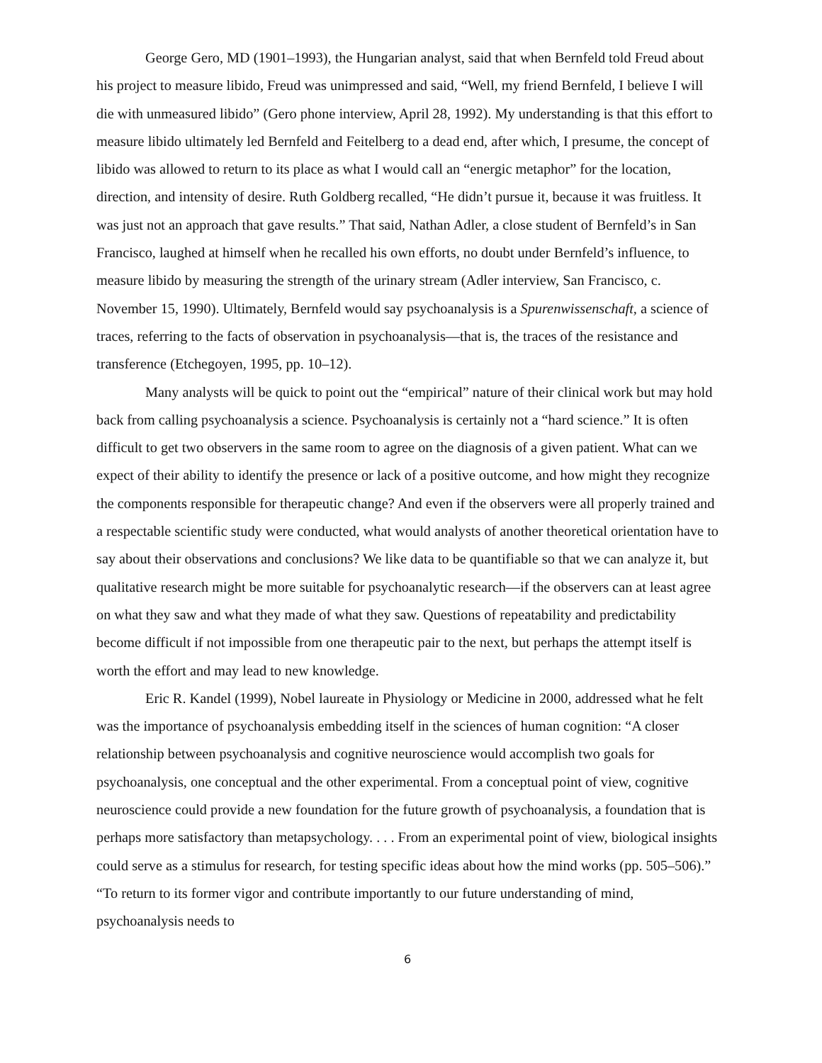George Gero, MD (1901–1993), the Hungarian analyst, said that when Bernfeld told Freud about his project to measure libido, Freud was unimpressed and said, “Well, my friend Bernfeld, I believe I will die with unmeasured libido” (Gero phone interview, April 28, 1992). My understanding is that this effort to measure libido ultimately led Bernfeld and Feitelberg to a dead end, after which, I presume, the concept of libido was allowed to return to its place as what I would call an “energic metaphor” for the location, direction, and intensity of desire. Ruth Goldberg recalled, “He didn’t pursue it, because it was fruitless. It was just not an approach that gave results.” That said, Nathan Adler, a close student of Bernfeld’s in San Francisco, laughed at himself when he recalled his own efforts, no doubt under Bernfeld’s influence, to measure libido by measuring the strength of the urinary stream (Adler interview, San Francisco, c. November 15, 1990). Ultimately, Bernfeld would say psychoanalysis is a Spurenwissenschaft, a science of traces, referring to the facts of observation in psychoanalysis—that is, the traces of the resistance and transference (Etchegoyen, 1995, pp. 10–12).
Many analysts will be quick to point out the “empirical” nature of their clinical work but may hold back from calling psychoanalysis a science. Psychoanalysis is certainly not a “hard science.” It is often difficult to get two observers in the same room to agree on the diagnosis of a given patient. What can we expect of their ability to identify the presence or lack of a positive outcome, and how might they recognize the components responsible for therapeutic change? And even if the observers were all properly trained and a respectable scientific study were conducted, what would analysts of another theoretical orientation have to say about their observations and conclusions? We like data to be quantifiable so that we can analyze it, but qualitative research might be more suitable for psychoanalytic research—if the observers can at least agree on what they saw and what they made of what they saw. Questions of repeatability and predictability become difficult if not impossible from one therapeutic pair to the next, but perhaps the attempt itself is worth the effort and may lead to new knowledge.
Eric R. Kandel (1999), Nobel laureate in Physiology or Medicine in 2000, addressed what he felt was the importance of psychoanalysis embedding itself in the sciences of human cognition: “A closer relationship between psychoanalysis and cognitive neuroscience would accomplish two goals for psychoanalysis, one conceptual and the other experimental. From a conceptual point of view, cognitive neuroscience could provide a new foundation for the future growth of psychoanalysis, a foundation that is perhaps more satisfactory than metapsychology. . . . From an experimental point of view, biological insights could serve as a stimulus for research, for testing specific ideas about how the mind works (pp. 505–506).” “To return to its former vigor and contribute importantly to our future understanding of mind, psychoanalysis needs to
6